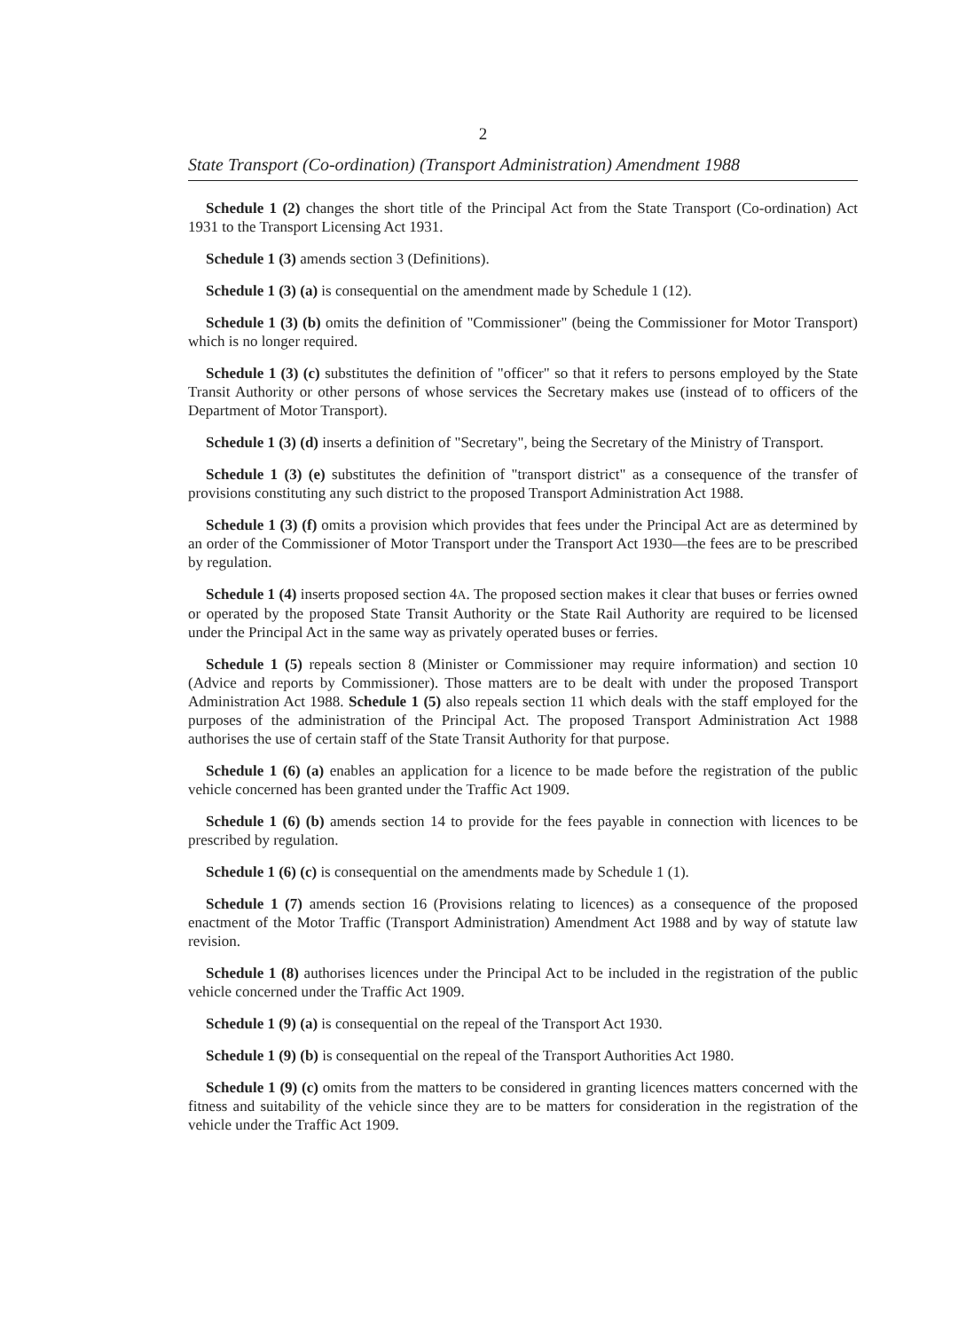2
State Transport (Co-ordination) (Transport Administration) Amendment 1988
Schedule 1 (2) changes the short title of the Principal Act from the State Transport (Co-ordination) Act 1931 to the Transport Licensing Act 1931.
Schedule 1 (3) amends section 3 (Definitions).
Schedule 1 (3) (a) is consequential on the amendment made by Schedule 1 (12).
Schedule 1 (3) (b) omits the definition of "Commissioner" (being the Commissioner for Motor Transport) which is no longer required.
Schedule 1 (3) (c) substitutes the definition of "officer" so that it refers to persons employed by the State Transit Authority or other persons of whose services the Secretary makes use (instead of to officers of the Department of Motor Transport).
Schedule 1 (3) (d) inserts a definition of "Secretary", being the Secretary of the Ministry of Transport.
Schedule 1 (3) (e) substitutes the definition of "transport district" as a consequence of the transfer of provisions constituting any such district to the proposed Transport Administration Act 1988.
Schedule 1 (3) (f) omits a provision which provides that fees under the Principal Act are as determined by an order of the Commissioner of Motor Transport under the Transport Act 1930—the fees are to be prescribed by regulation.
Schedule 1 (4) inserts proposed section 4A. The proposed section makes it clear that buses or ferries owned or operated by the proposed State Transit Authority or the State Rail Authority are required to be licensed under the Principal Act in the same way as privately operated buses or ferries.
Schedule 1 (5) repeals section 8 (Minister or Commissioner may require information) and section 10 (Advice and reports by Commissioner). Those matters are to be dealt with under the proposed Transport Administration Act 1988. Schedule 1 (5) also repeals section 11 which deals with the staff employed for the purposes of the administration of the Principal Act. The proposed Transport Administration Act 1988 authorises the use of certain staff of the State Transit Authority for that purpose.
Schedule 1 (6) (a) enables an application for a licence to be made before the registration of the public vehicle concerned has been granted under the Traffic Act 1909.
Schedule 1 (6) (b) amends section 14 to provide for the fees payable in connection with licences to be prescribed by regulation.
Schedule 1 (6) (c) is consequential on the amendments made by Schedule 1 (1).
Schedule 1 (7) amends section 16 (Provisions relating to licences) as a consequence of the proposed enactment of the Motor Traffic (Transport Administration) Amendment Act 1988 and by way of statute law revision.
Schedule 1 (8) authorises licences under the Principal Act to be included in the registration of the public vehicle concerned under the Traffic Act 1909.
Schedule 1 (9) (a) is consequential on the repeal of the Transport Act 1930.
Schedule 1 (9) (b) is consequential on the repeal of the Transport Authorities Act 1980.
Schedule 1 (9) (c) omits from the matters to be considered in granting licences matters concerned with the fitness and suitability of the vehicle since they are to be matters for consideration in the registration of the vehicle under the Traffic Act 1909.